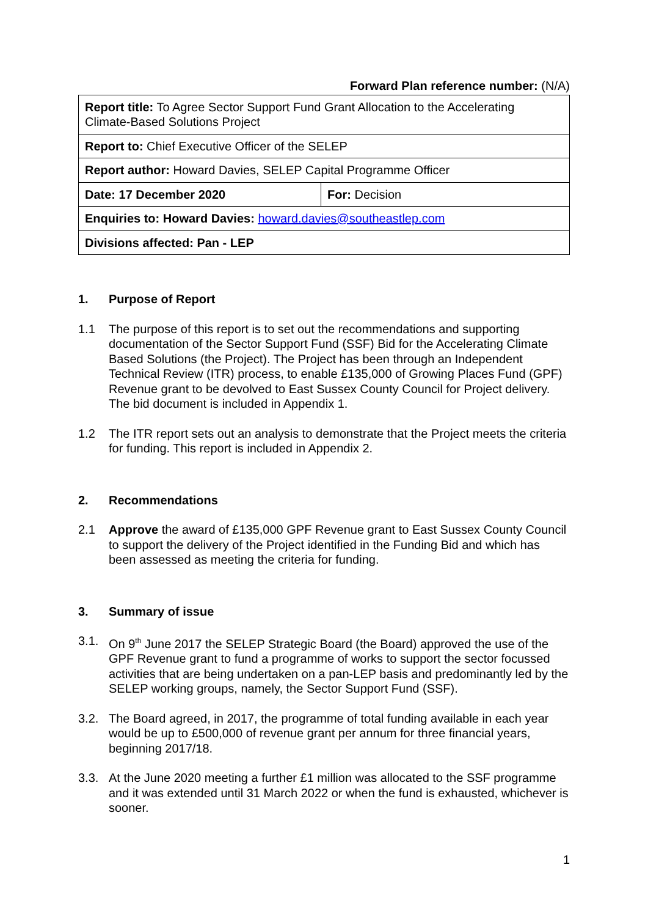Forward Plan reference number: (N/A)
| Report title: To Agree Sector Support Fund Grant Allocation to the Accelerating Climate-Based Solutions Project | |
| Report to: Chief Executive Officer of the SELEP | |
| Report author: Howard Davies, SELEP Capital Programme Officer | |
| Date: 17 December 2020 | For: Decision |
| Enquiries to: Howard Davies: howard.davies@southeastlep.com | |
| Divisions affected: Pan - LEP | |
1. Purpose of Report
1.1 The purpose of this report is to set out the recommendations and supporting documentation of the Sector Support Fund (SSF) Bid for the Accelerating Climate Based Solutions (the Project). The Project has been through an Independent Technical Review (ITR) process, to enable £135,000 of Growing Places Fund (GPF) Revenue grant to be devolved to East Sussex County Council for Project delivery. The bid document is included in Appendix 1.
1.2 The ITR report sets out an analysis to demonstrate that the Project meets the criteria for funding. This report is included in Appendix 2.
2. Recommendations
2.1 Approve the award of £135,000 GPF Revenue grant to East Sussex County Council to support the delivery of the Project identified in the Funding Bid and which has been assessed as meeting the criteria for funding.
3. Summary of issue
3.1. On 9<sup>th</sup> June 2017 the SELEP Strategic Board (the Board) approved the use of the GPF Revenue grant to fund a programme of works to support the sector focussed activities that are being undertaken on a pan-LEP basis and predominantly led by the SELEP working groups, namely, the Sector Support Fund (SSF).
3.2. The Board agreed, in 2017, the programme of total funding available in each year would be up to £500,000 of revenue grant per annum for three financial years, beginning 2017/18.
3.3. At the June 2020 meeting a further £1 million was allocated to the SSF programme and it was extended until 31 March 2022 or when the fund is exhausted, whichever is sooner.
1